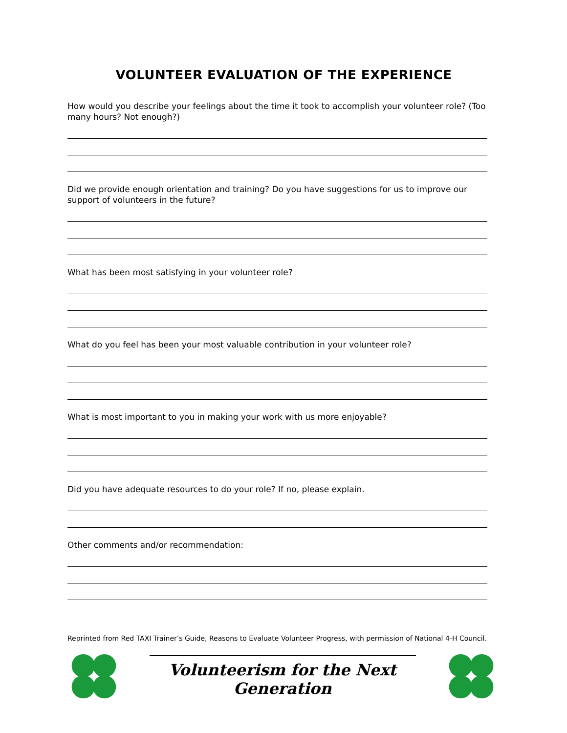VOLUNTEER EVALUATION OF THE EXPERIENCE
How would you describe your feelings about the time it took to accomplish your volunteer role? (Too many hours? Not enough?)
Did we provide enough orientation and training? Do you have suggestions for us to improve our support of volunteers in the future?
What has been most satisfying in your volunteer role?
What do you feel has been your most valuable contribution in your volunteer role?
What is most important to you in making your work with us more enjoyable?
Did you have adequate resources to do your role? If no, please explain.
Other comments and/or recommendation:
Reprinted from Red TAXI Trainer’s Guide, Reasons to Evaluate Volunteer Progress, with permission of National 4-H Council.
Volunteerism for the Next Generation